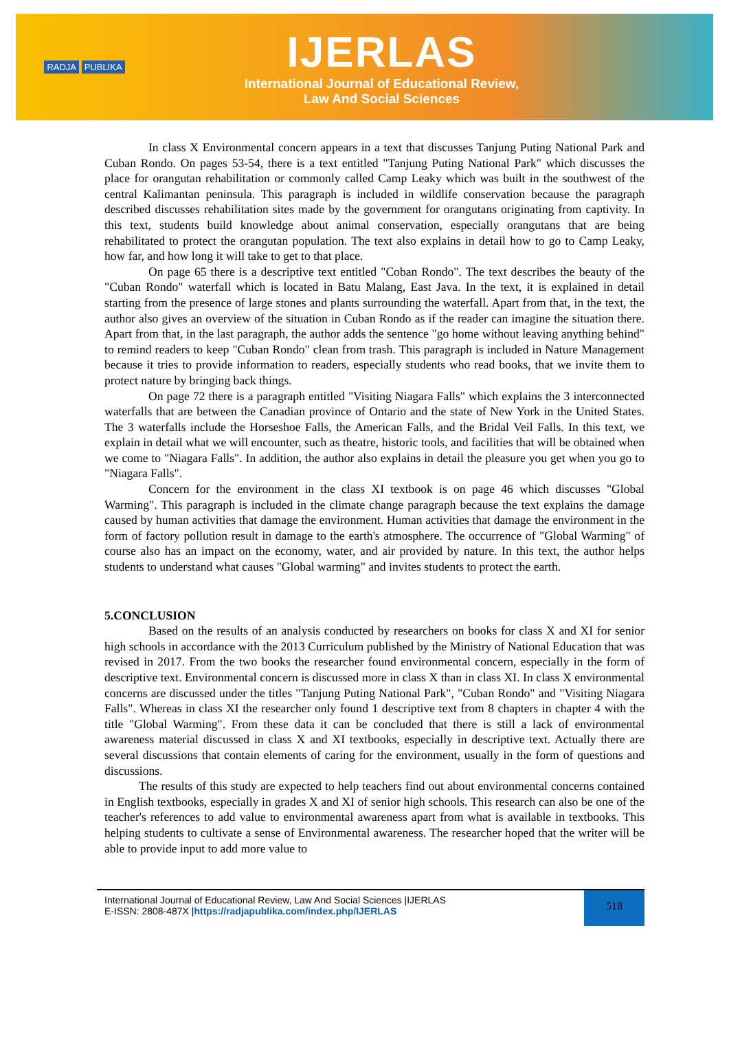RADJA PUBLIKA
IJERLAS
International Journal of Educational Review,
Law And Social Sciences
In class X Environmental concern appears in a text that discusses Tanjung Puting National Park and Cuban Rondo. On pages 53-54, there is a text entitled "Tanjung Puting National Park" which discusses the place for orangutan rehabilitation or commonly called Camp Leaky which was built in the southwest of the central Kalimantan peninsula. This paragraph is included in wildlife conservation because the paragraph described discusses rehabilitation sites made by the government for orangutans originating from captivity. In this text, students build knowledge about animal conservation, especially orangutans that are being rehabilitated to protect the orangutan population. The text also explains in detail how to go to Camp Leaky, how far, and how long it will take to get to that place.
On page 65 there is a descriptive text entitled "Coban Rondo". The text describes the beauty of the "Cuban Rondo" waterfall which is located in Batu Malang, East Java. In the text, it is explained in detail starting from the presence of large stones and plants surrounding the waterfall. Apart from that, in the text, the author also gives an overview of the situation in Cuban Rondo as if the reader can imagine the situation there. Apart from that, in the last paragraph, the author adds the sentence "go home without leaving anything behind" to remind readers to keep "Cuban Rondo" clean from trash. This paragraph is included in Nature Management because it tries to provide information to readers, especially students who read books, that we invite them to protect nature by bringing back things.
On page 72 there is a paragraph entitled "Visiting Niagara Falls" which explains the 3 interconnected waterfalls that are between the Canadian province of Ontario and the state of New York in the United States. The 3 waterfalls include the Horseshoe Falls, the American Falls, and the Bridal Veil Falls. In this text, we explain in detail what we will encounter, such as theatre, historic tools, and facilities that will be obtained when we come to "Niagara Falls". In addition, the author also explains in detail the pleasure you get when you go to "Niagara Falls".
Concern for the environment in the class XI textbook is on page 46 which discusses "Global Warming". This paragraph is included in the climate change paragraph because the text explains the damage caused by human activities that damage the environment. Human activities that damage the environment in the form of factory pollution result in damage to the earth's atmosphere. The occurrence of "Global Warming" of course also has an impact on the economy, water, and air provided by nature. In this text, the author helps students to understand what causes "Global warming" and invites students to protect the earth.
5.CONCLUSION
Based on the results of an analysis conducted by researchers on books for class X and XI for senior high schools in accordance with the 2013 Curriculum published by the Ministry of National Education that was revised in 2017. From the two books the researcher found environmental concern, especially in the form of descriptive text. Environmental concern is discussed more in class X than in class XI. In class X environmental concerns are discussed under the titles "Tanjung Puting National Park", "Cuban Rondo" and "Visiting Niagara Falls". Whereas in class XI the researcher only found 1 descriptive text from 8 chapters in chapter 4 with the title "Global Warming". From these data it can be concluded that there is still a lack of environmental awareness material discussed in class X and XI textbooks, especially in descriptive text. Actually there are several discussions that contain elements of caring for the environment, usually in the form of questions and discussions.
The results of this study are expected to help teachers find out about environmental concerns contained in English textbooks, especially in grades X and XI of senior high schools. This research can also be one of the teacher's references to add value to environmental awareness apart from what is available in textbooks. This helping students to cultivate a sense of Environmental awareness. The researcher hoped that the writer will be able to provide input to add more value to
International Journal of Educational Review, Law And Social Sciences |IJERLAS
E-ISSN: 2808-487X |https://radjapublika.com/index.php/IJERLAS
518